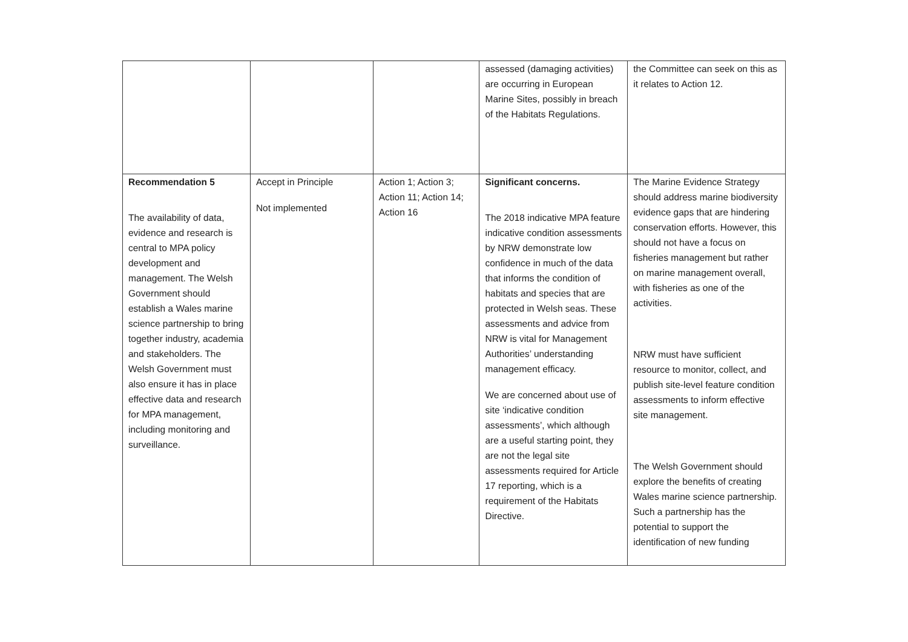| | | | assessed (damaging activities) are occurring in European Marine Sites, possibly in breach of the Habitats Regulations. | the Committee can seek on this as it relates to Action 12. |
| Recommendation 5 The availability of data, evidence and research is central to MPA policy development and management. The Welsh Government should establish a Wales marine science partnership to bring together industry, academia and stakeholders. The Welsh Government must also ensure it has in place effective data and research for MPA management, including monitoring and surveillance. | Accept in Principle Not implemented | Action 1; Action 3; Action 11; Action 14; Action 16 | Significant concerns. The 2018 indicative MPA feature indicative condition assessments by NRW demonstrate low confidence in much of the data that informs the condition of habitats and species that are protected in Welsh seas. These assessments and advice from NRW is vital for Management Authorities’ understanding management efficacy. We are concerned about use of site ‘indicative condition assessments’, which although are a useful starting point, they are not the legal site assessments required for Article 17 reporting, which is a requirement of the Habitats Directive. | The Marine Evidence Strategy should address marine biodiversity evidence gaps that are hindering conservation efforts. However, this should not have a focus on fisheries management but rather on marine management overall, with fisheries as one of the activities. NRW must have sufficient resource to monitor, collect, and publish site-level feature condition assessments to inform effective site management. The Welsh Government should explore the benefits of creating Wales marine science partnership. Such a partnership has the potential to support the identification of new funding |